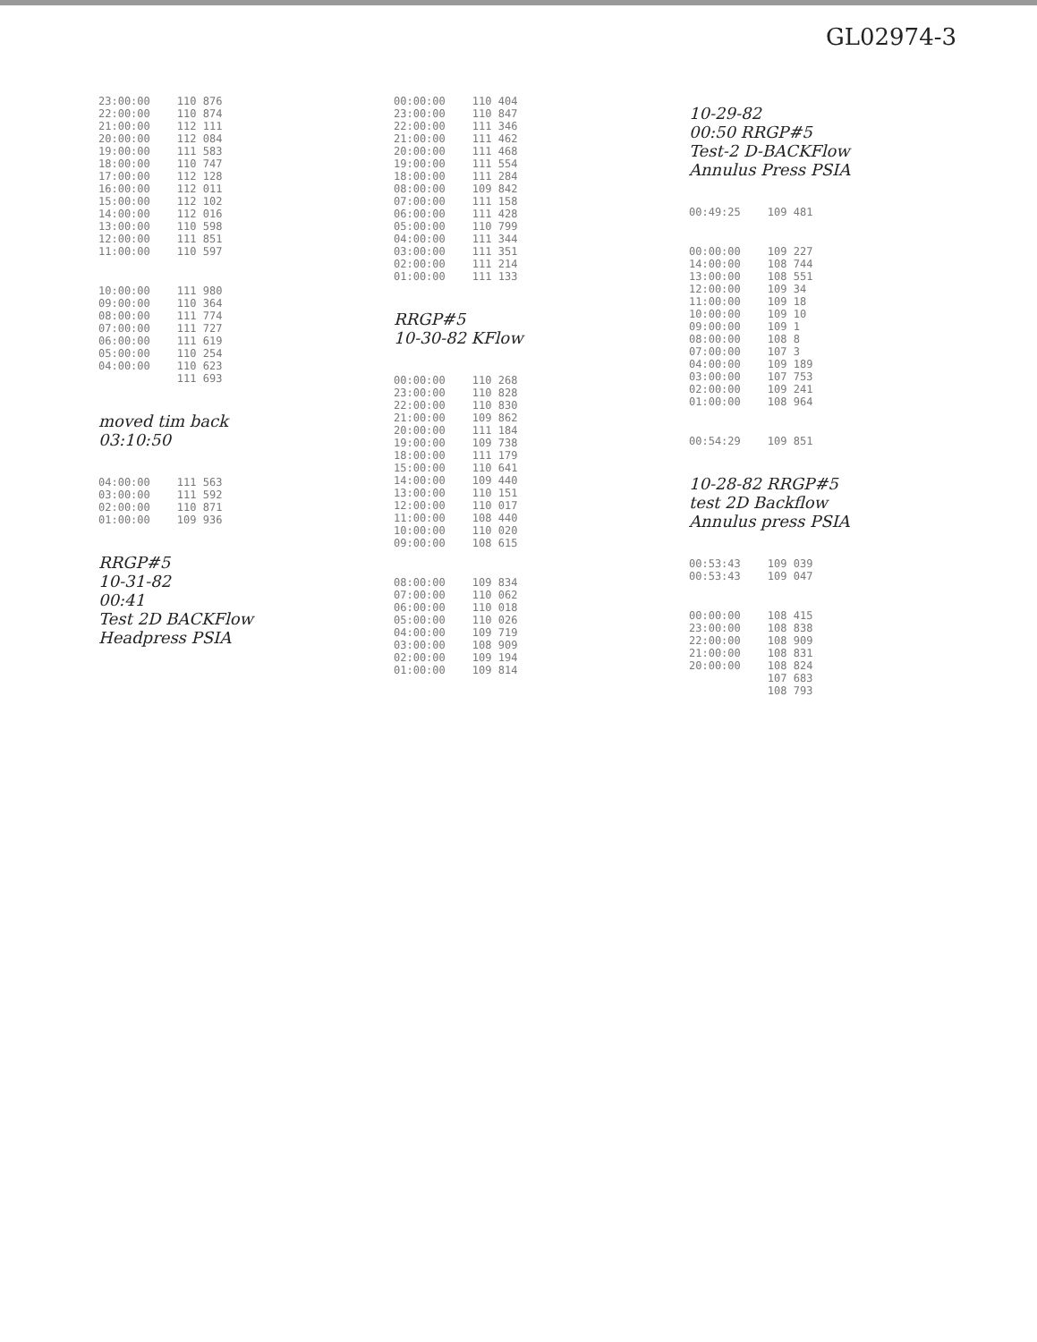GL02974-3
| 23:00:00 | 110 876 |
| 22:00:00 | 110 874 |
| 21:00:00 | 112 111 |
| 20:00:00 | 112 084 |
| 19:00:00 | 111 583 |
| 18:00:00 | 110 747 |
| 17:00:00 | 112 128 |
| 16:00:00 | 112 011 |
| 15:00:00 | 112 102 |
| 14:00:00 | 112 016 |
| 13:00:00 | 110 598 |
| 12:00:00 | 111 851 |
| 11:00:00 | 110 597 |
| 10:00:00 | 111 980 |
| 09:00:00 | 110 364 |
| 08:00:00 | 111 774 |
| 07:00:00 | 111 727 |
| 06:00:00 | 111 619 |
| 05:00:00 | 110 254 |
| 04:00:00 | 110 623 |
| | 111 693 |
moved tim back
03:10:50
| 04:00:00 | 111 563 |
| 03:00:00 | 111 592 |
| 02:00:00 | 110 871 |
| 01:00:00 | 109 936 |
RRGP#5
10-31-82
00:41
Test 2D BACKFlow
Headpress PSIA
| 00:00:00 | 110 404 |
| 23:00:00 | 110 847 |
| 22:00:00 | 111 346 |
| 21:00:00 | 111 462 |
| 20:00:00 | 111 468 |
| 19:00:00 | 111 554 |
| 18:00:00 | 111 284 |
| 08:00:00 | 109 842 |
| 07:00:00 | 111 158 |
| 06:00:00 | 111 428 |
| 05:00:00 | 110 799 |
| 04:00:00 | 111 344 |
| 03:00:00 | 111 351 |
| 02:00:00 | 111 214 |
| 01:00:00 | 111 133 |
RRGP#5
10-30-82 KFlow
| 00:00:00 | 110 268 |
| 23:00:00 | 110 828 |
| 22:00:00 | 110 830 |
| 21:00:00 | 109 862 |
| 20:00:00 | 111 184 |
| 19:00:00 | 109 738 |
| 18:00:00 | 111 179 |
| 15:00:00 | 110 641 |
| 14:00:00 | 109 440 |
| 13:00:00 | 110 151 |
| 12:00:00 | 110 017 |
| 11:00:00 | 108 440 |
| 10:00:00 | 110 020 |
| 09:00:00 | 108 615 |
| 08:00:00 | 109 834 |
| 07:00:00 | 110 062 |
| 06:00:00 | 110 018 |
| 05:00:00 | 110 026 |
| 04:00:00 | 109 719 |
| 03:00:00 | 108 909 |
| 02:00:00 | 109 194 |
| 01:00:00 | 109 814 |
10-29-82
00:50 RRGP#5
Test-2 D-BACKFlow
Annulus Press PSIA
| 00:49:25 | 109 481 |
| 00:00:00 | 109 227 |
| 14:00:00 | 108 744 |
| 13:00:00 | 108 551 |
| 12:00:00 | 109 34 |
| 11:00:00 | 109 18 |
| 10:00:00 | 109 10 |
| 09:00:00 | 109 1 |
| 08:00:00 | 108 8 |
| 07:00:00 | 107 3 |
| 04:00:00 | 109 189 |
| 03:00:00 | 107 753 |
| 02:00:00 | 109 241 |
| 01:00:00 | 108 964 |
| 00:54:29 | 109 851 |
10-28-82 RRGP#5
test 2D Backflow
Annulus press PSIA
| 00:53:43 | 109 039 |
| 00:53:43 | 109 047 |
| 00:00:00 | 108 415 |
| 23:00:00 | 108 838 |
| 22:00:00 | 108 909 |
| 21:00:00 | 108 831 |
| 20:00:00 | 108 824 |
| | 107 683 |
| | 108 793 |